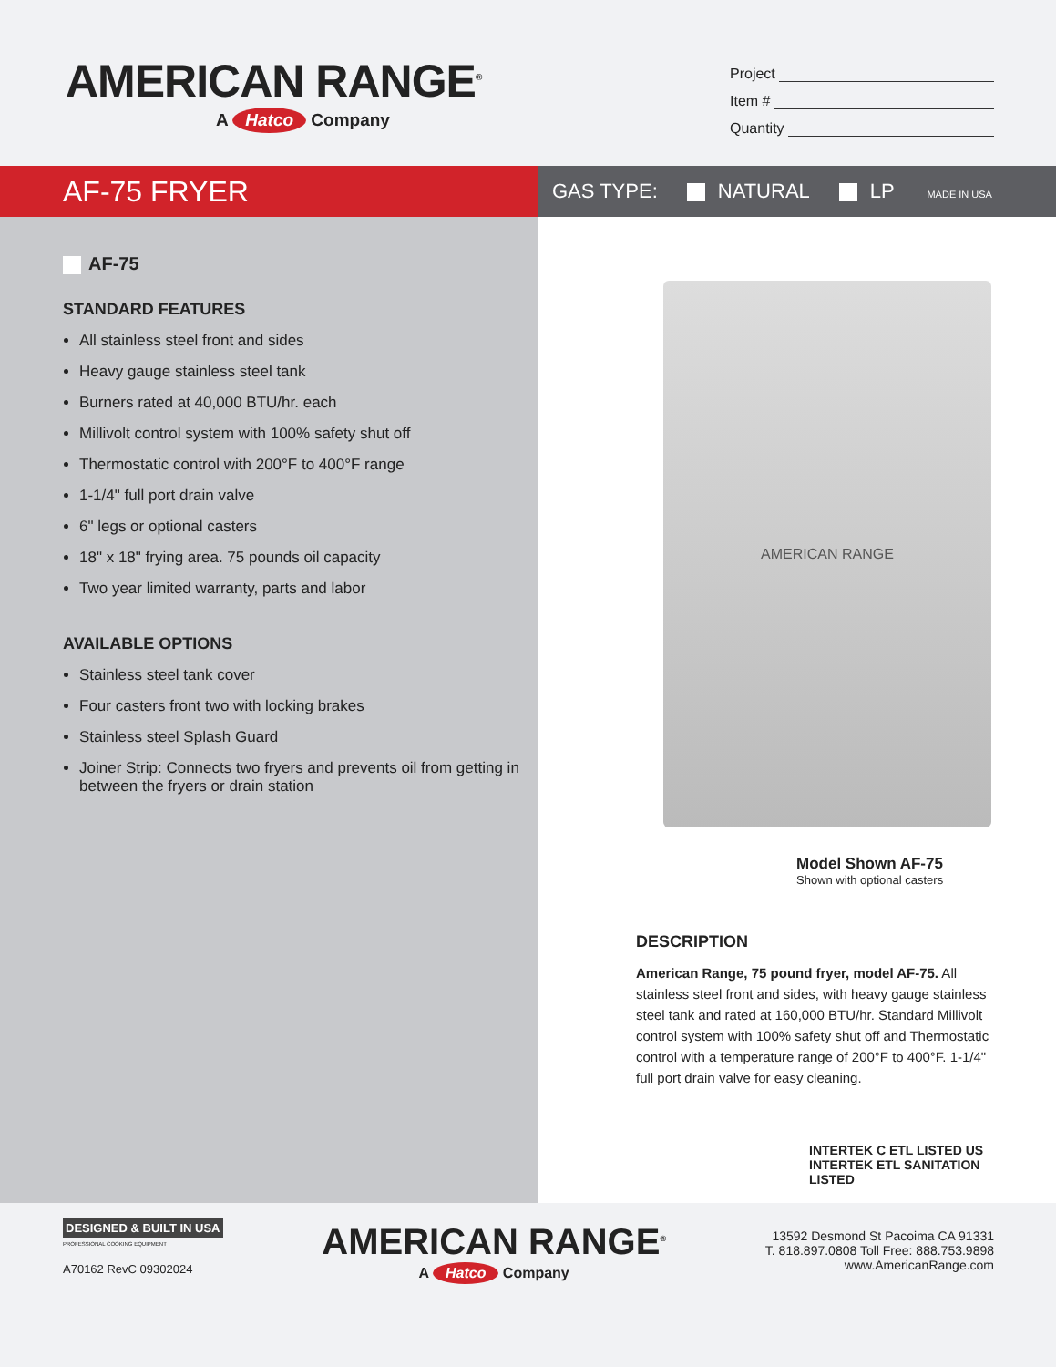AMERICAN RANGE<sup>®</sup>
A Hatco Company
Project
Item #
Quantity
AF-75 FRYER
GAS TYPE: NATURAL LP MADE IN USA
AF-75
STANDARD FEATURES
All stainless steel front and sides
Heavy gauge stainless steel tank
Burners rated at 40,000 BTU/hr. each
Millivolt control system with 100% safety shut off
Thermostatic control with 200°F to 400°F range
1-1/4" full port drain valve
6" legs or optional casters
18" x 18" frying area. 75 pounds oil capacity
Two year limited warranty, parts and labor
AVAILABLE OPTIONS
Stainless steel tank cover
Four casters front two with locking brakes
Stainless steel Splash Guard
Joiner Strip: Connects two fryers and prevents oil from getting in between the fryers or drain station
AMERICAN RANGE
Model Shown AF-75
Shown with optional casters
DESCRIPTION
American Range, 75 pound fryer, model AF-75. All stainless steel front and sides, with heavy gauge stainless steel tank and rated at 160,000 BTU/hr. Standard Millivolt control system with 100% safety shut off and Thermostatic control with a temperature range of 200°F to 400°F. 1-1/4" full port drain valve for easy cleaning.
INTERTEK C ETL LISTED US INTERTEK ETL SANITATION LISTED
DESIGNED & BUILT IN USA
PROFESSIONAL COOKING EQUIPMENT
A70162 RevC 09302024
AMERICAN RANGE<sup>®</sup>
A Hatco Company
13592 Desmond St Pacoima CA 91331
T. 818.897.0808 Toll Free: 888.753.9898
www.AmericanRange.com